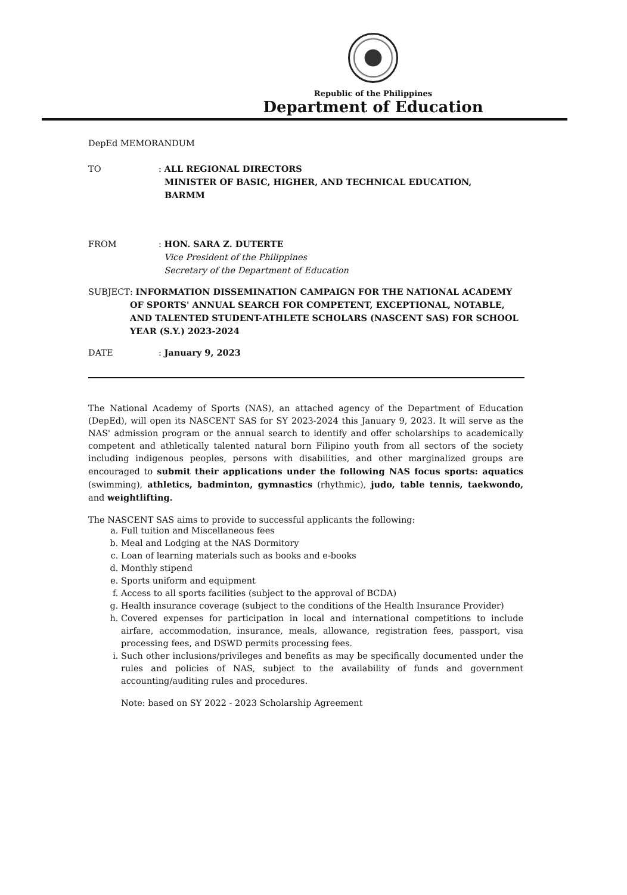Republic of the Philippines
Department of Education
DepEd MEMORANDUM
TO : ALL REGIONAL DIRECTORS
MINISTER OF BASIC, HIGHER, AND TECHNICAL EDUCATION,
BARMM
FROM : HON. SARA Z. DUTERTE
Vice President of the Philippines
Secretary of the Department of Education
SUBJECT : INFORMATION DISSEMINATION CAMPAIGN FOR THE NATIONAL ACADEMY OF SPORTS' ANNUAL SEARCH FOR COMPETENT, EXCEPTIONAL, NOTABLE, AND TALENTED STUDENT-ATHLETE SCHOLARS (NASCENT SAS) FOR SCHOOL YEAR (S.Y.) 2023-2024
DATE : January 9, 2023
The National Academy of Sports (NAS), an attached agency of the Department of Education (DepEd), will open its NASCENT SAS for SY 2023-2024 this January 9, 2023. It will serve as the NAS' admission program or the annual search to identify and offer scholarships to academically competent and athletically talented natural born Filipino youth from all sectors of the society including indigenous peoples, persons with disabilities, and other marginalized groups are encouraged to submit their applications under the following NAS focus sports: aquatics (swimming), athletics, badminton, gymnastics (rhythmic), judo, table tennis, taekwondo, and weightlifting.
The NASCENT SAS aims to provide to successful applicants the following:
a. Full tuition and Miscellaneous fees
b. Meal and Lodging at the NAS Dormitory
c. Loan of learning materials such as books and e-books
d. Monthly stipend
e. Sports uniform and equipment
f. Access to all sports facilities (subject to the approval of BCDA)
g. Health insurance coverage (subject to the conditions of the Health Insurance Provider)
h. Covered expenses for participation in local and international competitions to include airfare, accommodation, insurance, meals, allowance, registration fees, passport, visa processing fees, and DSWD permits processing fees.
i. Such other inclusions/privileges and benefits as may be specifically documented under the rules and policies of NAS, subject to the availability of funds and government accounting/auditing rules and procedures.
Note: based on SY 2022 - 2023 Scholarship Agreement